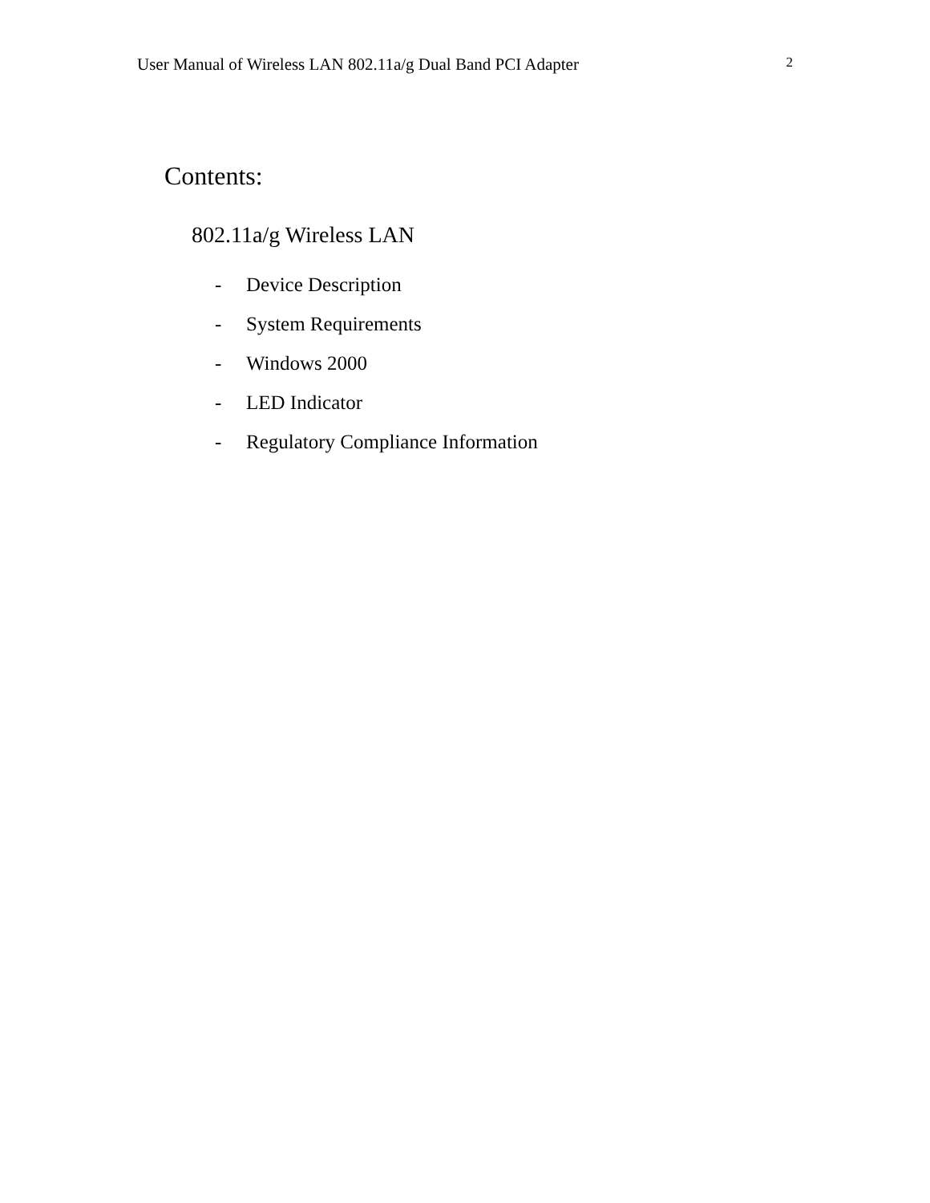User Manual of Wireless LAN 802.11a/g Dual Band PCI Adapter 2
Contents:
802.11a/g Wireless LAN
- Device Description
- System Requirements
- Windows 2000
- LED Indicator
- Regulatory Compliance Information